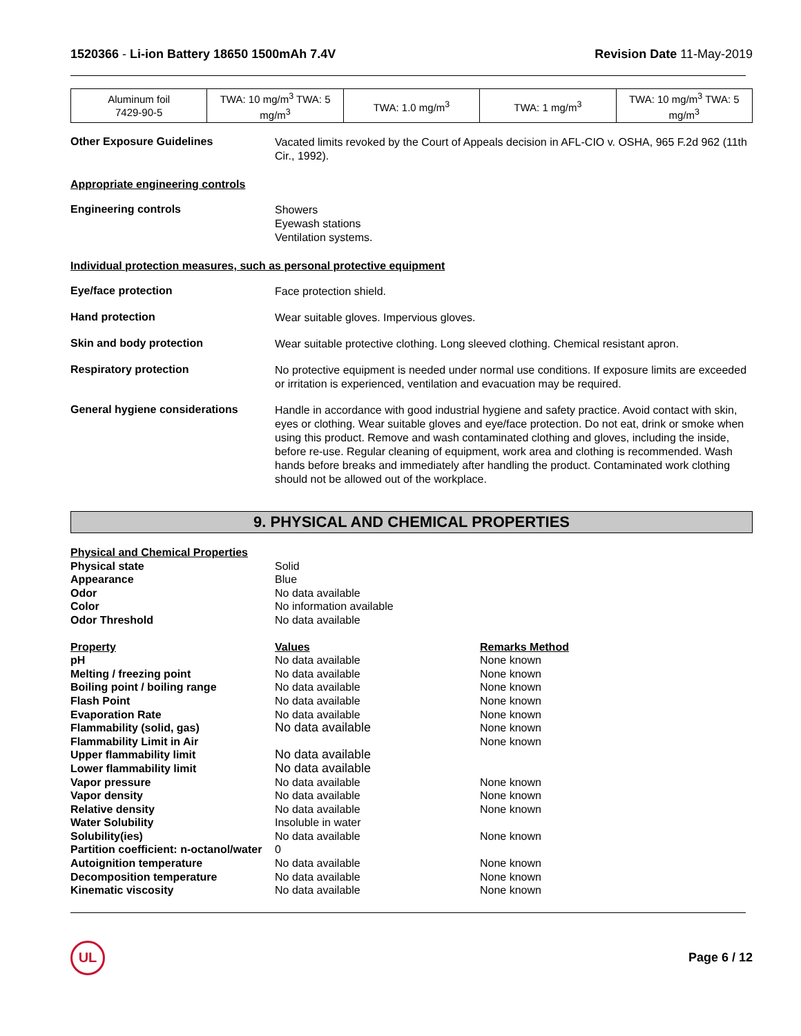1520366 - Li-ion Battery 18650 1500mAh 7.4V
Revision Date 11-May-2019
| Aluminum foil 7429-90-5 | TWA: 10 mg/m<sup>3</sup> TWA: 5 mg/m<sup>3</sup> | TWA: 1.0 mg/m<sup>3</sup> | TWA: 1 mg/m<sup>3</sup> | TWA: 10 mg/m<sup>3</sup> TWA: 5 mg/m<sup>3</sup> |
Other Exposure Guidelines
Vacated limits revoked by the Court of Appeals decision in AFL-CIO v. OSHA, 965 F.2d 962 (11th Cir., 1992).
Appropriate engineering controls
Engineering controls
Showers
Eyewash stations
Ventilation systems.
Individual protection measures, such as personal protective equipment
Eye/face protection
Face protection shield.
Hand protection
Wear suitable gloves. Impervious gloves.
Skin and body protection
Wear suitable protective clothing. Long sleeved clothing. Chemical resistant apron.
Respiratory protection
No protective equipment is needed under normal use conditions. If exposure limits are exceeded or irritation is experienced, ventilation and evacuation may be required.
General hygiene considerations
Handle in accordance with good industrial hygiene and safety practice. Avoid contact with skin, eyes or clothing. Wear suitable gloves and eye/face protection. Do not eat, drink or smoke when using this product. Remove and wash contaminated clothing and gloves, including the inside, before re-use. Regular cleaning of equipment, work area and clothing is recommended. Wash hands before breaks and immediately after handling the product. Contaminated work clothing should not be allowed out of the workplace.
9. PHYSICAL AND CHEMICAL PROPERTIES
| Physical and Chemical Properties | | |
| --- | --- | --- |
| Physical state | Solid | |
| Appearance | Blue | |
| Odor | No data available | |
| Color | No information available | |
| Odor Threshold | No data available | |
| Property | Values | Remarks Method |
| pH | No data available | None known |
| Melting / freezing point | No data available | None known |
| Boiling point / boiling range | No data available | None known |
| Flash Point | No data available | None known |
| Evaporation Rate | No data available | None known |
| Flammability (solid, gas) | No data available | None known |
| Flammability Limit in Air | | None known |
| Upper flammability limit | No data available | |
| Lower flammability limit | No data available | |
| Vapor pressure | No data available | None known |
| Vapor density | No data available | None known |
| Relative density | No data available | None known |
| Water Solubility | Insoluble in water | |
| Solubility(ies) | No data available | None known |
| Partition coefficient: n-octanol/water | 0 | |
| Autoignition temperature | No data available | None known |
| Decomposition temperature | No data available | None known |
| Kinematic viscosity | No data available | None known |
UL
Page 6 / 12